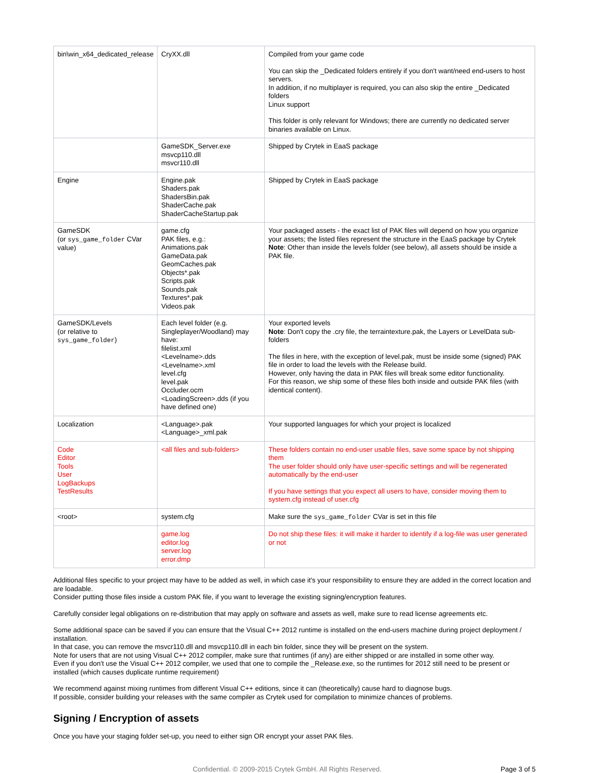| bin\win_x64_dedicated_release | CryXX.dll | Compiled from your game code You can skip the _Dedicated folders entirely if you don't want/need end-users to host servers. In addition, if no multiplayer is required, you can also skip the entire _Dedicated folders Linux support This folder is only relevant for Windows; there are currently no dedicated server binaries available on Linux. |
| | GameSDK_Server.exe msvcp110.dll msvcr110.dll | Shipped by Crytek in EaaS package |
| Engine | Engine.pak Shaders.pak ShadersBin.pak ShaderCache.pak ShaderCacheStartup.pak | Shipped by Crytek in EaaS package |
| GameSDK (or sys_game_folder CVar value) | game.cfg PAK files, e.g.: Animations.pak GameData.pak GeomCaches.pak Objects*.pak Scripts.pak Sounds.pak Textures*.pak Videos.pak | Your packaged assets - the exact list of PAK files will depend on how you organize your assets; the listed files represent the structure in the EaaS package by Crytek Note : Other than inside the levels folder (see below), all assets should be inside a PAK file. |
| GameSDK/Levels (or relative to sys_game_folder ) | Each level folder (e.g. Singleplayer/Woodland) may have: filelist.xml <Levelname>.dds <Levelname>.xml level.cfg level.pak Occluder.ocm <LoadingScreen>.dds (if you have defined one) | Your exported levels Note : Don't copy the .cry file, the terraintexture.pak, the Layers or LevelData sub-folders The files in here, with the exception of level.pak, must be inside some (signed) PAK file in order to load the levels with the Release build. However, only having the data in PAK files will break some editor functionality. For this reason, we ship some of these files both inside and outside PAK files (with identical content). |
| Localization | <Language>.pak <Language>_xml.pak | Your supported languages for which your project is localized |
| Code Editor Tools User LogBackups TestResults | <all files and sub-folders> | These folders contain no end-user usable files, save some space by not shipping them The user folder should only have user-specific settings and will be regenerated automatically by the end-user If you have settings that you expect all users to have, consider moving them to system.cfg instead of user.cfg |
| <root> | system.cfg | Make sure the sys_game_folder CVar is set in this file |
| | game.log editor.log server.log error.dmp | Do not ship these files: it will make it harder to identify if a log-file was user generated or not |
Additional files specific to your project may have to be added as well, in which case it's your responsibility to ensure they are added in the correct location and are loadable.
Consider putting those files inside a custom PAK file, if you want to leverage the existing signing/encryption features.
Carefully consider legal obligations on re-distribution that may apply on software and assets as well, make sure to read license agreements etc.
Some additional space can be saved if you can ensure that the Visual C++ 2012 runtime is installed on the end-users machine during project deployment / installation.
In that case, you can remove the msvcr110.dll and msvcp110.dll in each bin folder, since they will be present on the system.
Note for users that are not using Visual C++ 2012 compiler, make sure that runtimes (if any) are either shipped or are installed in some other way.
Even if you don't use the Visual C++ 2012 compiler, we used that one to compile the _Release.exe, so the runtimes for 2012 still need to be present or installed (which causes duplicate runtime requirement)
We recommend against mixing runtimes from different Visual C++ editions, since it can (theoretically) cause hard to diagnose bugs.
If possible, consider building your releases with the same compiler as Crytek used for compilation to minimize chances of problems.
Signing / Encryption of assets
Once you have your staging folder set-up, you need to either sign OR encrypt your asset PAK files.
Confidential. © 2009-2015 Crytek GmbH. All Rights Reserved.
Page 3 of 5